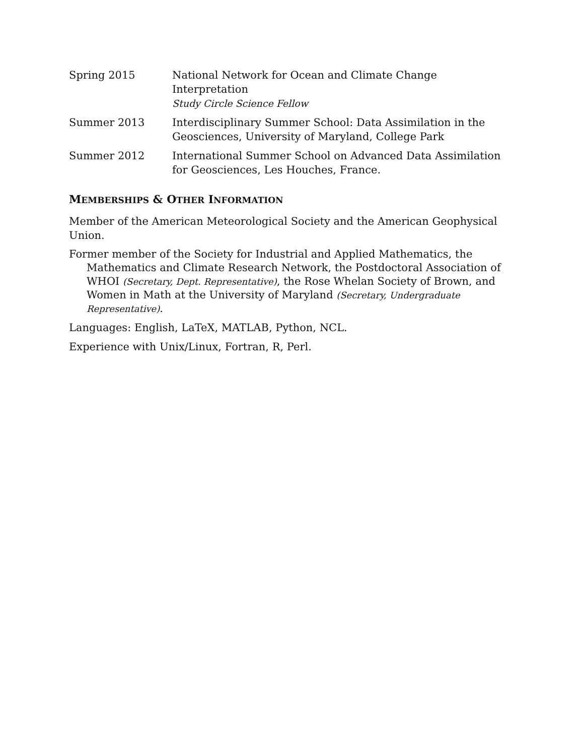Spring 2015 National Network for Ocean and Climate Change Interpretation
Study Circle Science Fellow
Summer 2013 Interdisciplinary Summer School: Data Assimilation in the Geosciences, University of Maryland, College Park
Summer 2012 International Summer School on Advanced Data Assimilation for Geosciences, Les Houches, France.
MEMBERSHIPS & OTHER INFORMATION
Member of the American Meteorological Society and the American Geophysical Union.
Former member of the Society for Industrial and Applied Mathematics, the Mathematics and Climate Research Network, the Postdoctoral Association of WHOI (Secretary, Dept. Representative), the Rose Whelan Society of Brown, and Women in Math at the University of Maryland (Secretary, Undergraduate Representative).
Languages: English, LaTeX, MATLAB, Python, NCL.
Experience with Unix/Linux, Fortran, R, Perl.